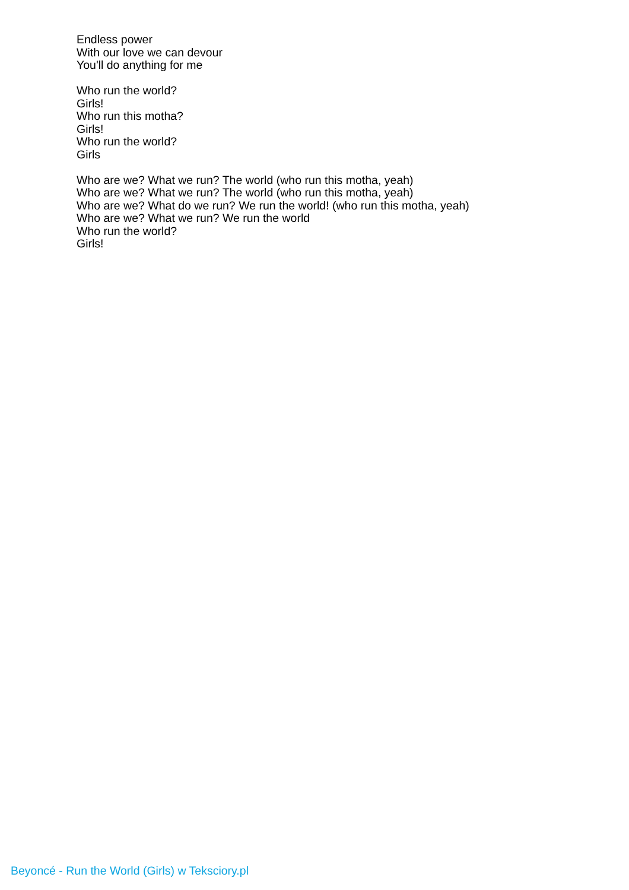Endless power
With our love we can devour
You'll do anything for me
Who run the world?
Girls!
Who run this motha?
Girls!
Who run the world?
Girls
Who are we? What we run? The world (who run this motha, yeah)
Who are we? What we run? The world (who run this motha, yeah)
Who are we? What do we run? We run the world! (who run this motha, yeah)
Who are we? What we run? We run the world
Who run the world?
Girls!
Beyoncé - Run the World (Girls) w Teksciory.pl